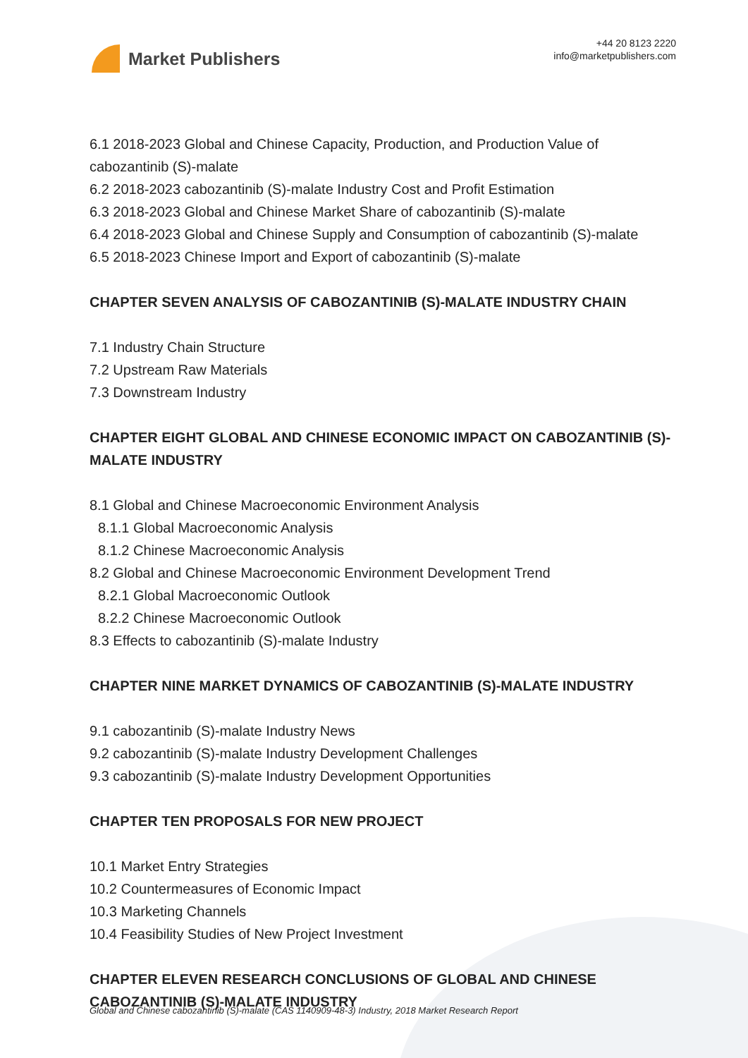Market Publishers
+44 20 8123 2220
info@marketpublishers.com
6.1 2018-2023 Global and Chinese Capacity, Production, and Production Value of cabozantinib (S)-malate
6.2 2018-2023 cabozantinib (S)-malate Industry Cost and Profit Estimation
6.3 2018-2023 Global and Chinese Market Share of cabozantinib (S)-malate
6.4 2018-2023 Global and Chinese Supply and Consumption of cabozantinib (S)-malate
6.5 2018-2023 Chinese Import and Export of cabozantinib (S)-malate
CHAPTER SEVEN ANALYSIS OF CABOZANTINIB (S)-MALATE INDUSTRY CHAIN
7.1 Industry Chain Structure
7.2 Upstream Raw Materials
7.3 Downstream Industry
CHAPTER EIGHT GLOBAL AND CHINESE ECONOMIC IMPACT ON CABOZANTINIB (S)-MALATE INDUSTRY
8.1 Global and Chinese Macroeconomic Environment Analysis
8.1.1 Global Macroeconomic Analysis
8.1.2 Chinese Macroeconomic Analysis
8.2 Global and Chinese Macroeconomic Environment Development Trend
8.2.1 Global Macroeconomic Outlook
8.2.2 Chinese Macroeconomic Outlook
8.3 Effects to cabozantinib (S)-malate Industry
CHAPTER NINE MARKET DYNAMICS OF CABOZANTINIB (S)-MALATE INDUSTRY
9.1 cabozantinib (S)-malate Industry News
9.2 cabozantinib (S)-malate Industry Development Challenges
9.3 cabozantinib (S)-malate Industry Development Opportunities
CHAPTER TEN PROPOSALS FOR NEW PROJECT
10.1 Market Entry Strategies
10.2 Countermeasures of Economic Impact
10.3 Marketing Channels
10.4 Feasibility Studies of New Project Investment
CHAPTER ELEVEN RESEARCH CONCLUSIONS OF GLOBAL AND CHINESE CABOZANTINIB (S)-MALATE INDUSTRY
Global and Chinese cabozantinib (S)-malate (CAS 1140909-48-3) Industry, 2018 Market Research Report